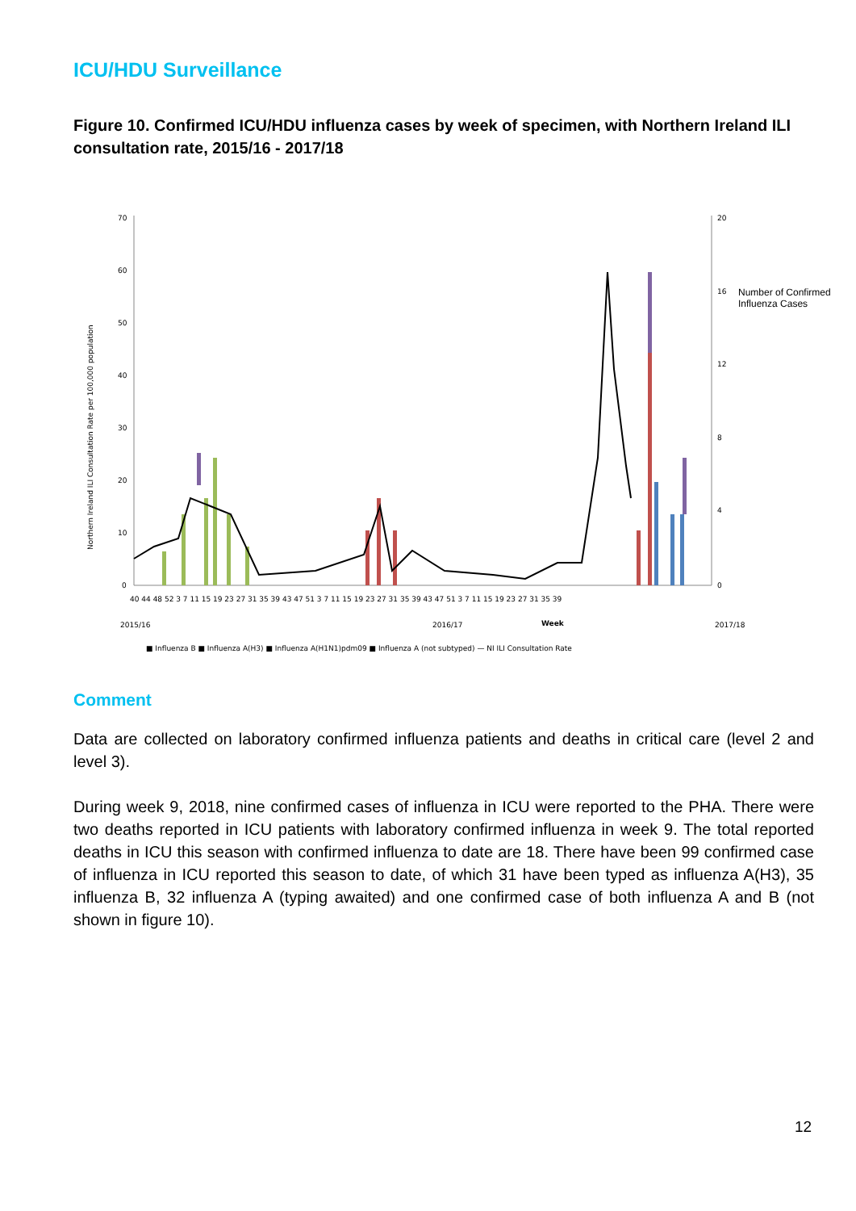ICU/HDU Surveillance
Figure 10. Confirmed ICU/HDU influenza cases by week of specimen, with Northern Ireland ILI consultation rate, 2015/16 - 2017/18
Northern Ireland ILI Consultation Rate per 100,000 population
70
60
50
40
30
20
10
0
20
16
12
8
4
0
40 44 48 52 3 7 11 15 19 23 27 31 35 39 43 47 51 3 7 11 15 19 23 27 31 35 39 43 47 51 3 7 11 15 19 23 27 31 35 39
2015/16
2016/17
Week
2017/18
■ Influenza B ■ Influenza A(H3) ■ Influenza A(H1N1)pdm09 ■ Influenza A (not subtyped) — NI ILI Consultation Rate
Number of Confirmed Influenza Cases
Comment
Data are collected on laboratory confirmed influenza patients and deaths in critical care (level 2 and level 3).
During week 9, 2018, nine confirmed cases of influenza in ICU were reported to the PHA. There were two deaths reported in ICU patients with laboratory confirmed influenza in week 9. The total reported deaths in ICU this season with confirmed influenza to date are 18. There have been 99 confirmed case of influenza in ICU reported this season to date, of which 31 have been typed as influenza A(H3), 35 influenza B, 32 influenza A (typing awaited) and one confirmed case of both influenza A and B (not shown in figure 10).
12